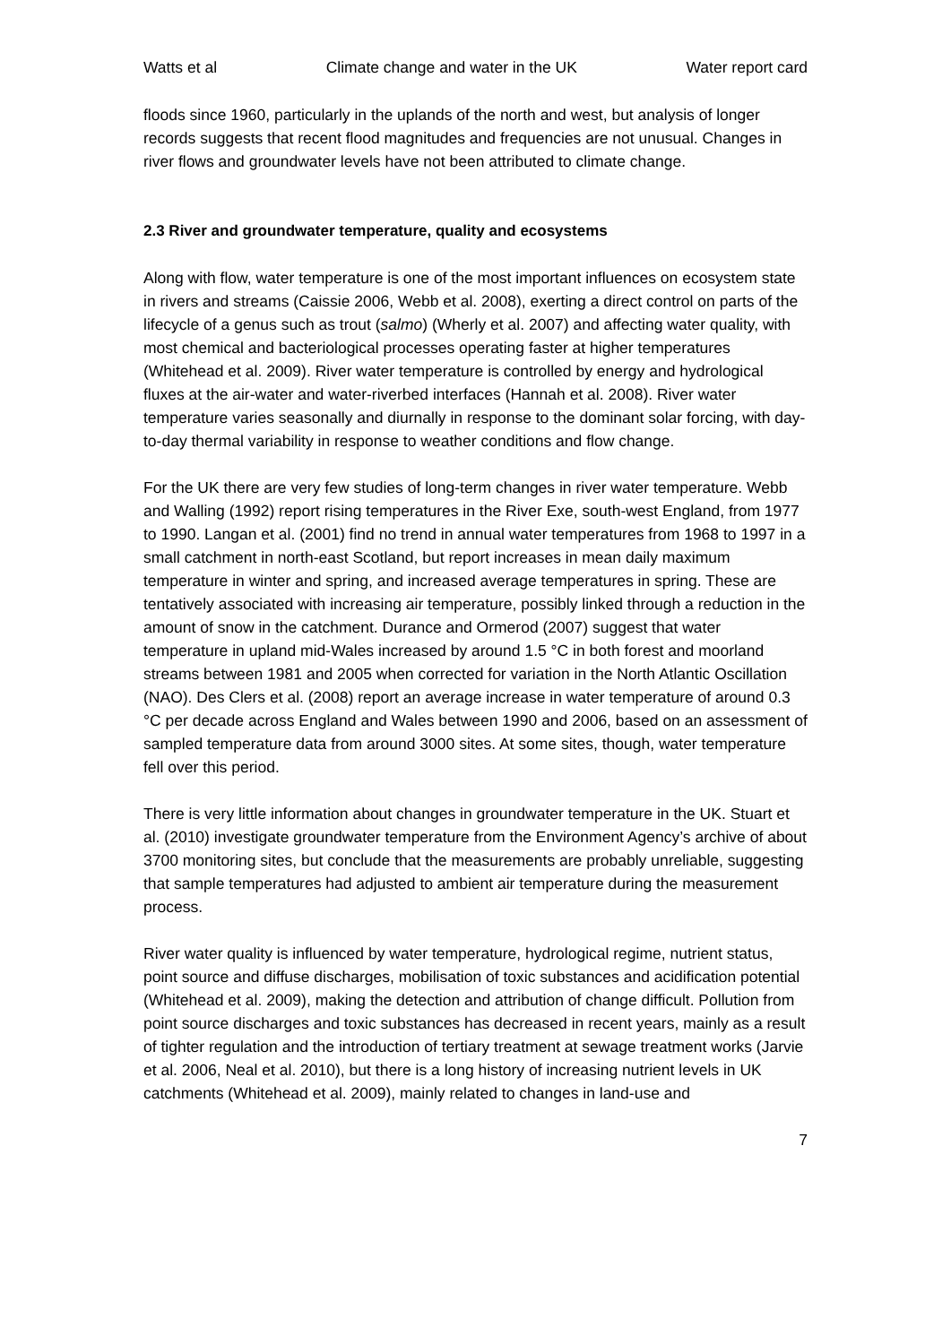Watts et al Climate change and water in the UK Water report card
floods since 1960, particularly in the uplands of the north and west, but analysis of longer records suggests that recent flood magnitudes and frequencies are not unusual. Changes in river flows and groundwater levels have not been attributed to climate change.
2.3 River and groundwater temperature, quality and ecosystems
Along with flow, water temperature is one of the most important influences on ecosystem state in rivers and streams (Caissie 2006, Webb et al. 2008), exerting a direct control on parts of the lifecycle of a genus such as trout (salmo) (Wherly et al. 2007) and affecting water quality, with most chemical and bacteriological processes operating faster at higher temperatures (Whitehead et al. 2009). River water temperature is controlled by energy and hydrological fluxes at the air-water and water-riverbed interfaces (Hannah et al. 2008). River water temperature varies seasonally and diurnally in response to the dominant solar forcing, with day-to-day thermal variability in response to weather conditions and flow change.
For the UK there are very few studies of long-term changes in river water temperature. Webb and Walling (1992) report rising temperatures in the River Exe, south-west England, from 1977 to 1990. Langan et al. (2001) find no trend in annual water temperatures from 1968 to 1997 in a small catchment in north-east Scotland, but report increases in mean daily maximum temperature in winter and spring, and increased average temperatures in spring. These are tentatively associated with increasing air temperature, possibly linked through a reduction in the amount of snow in the catchment. Durance and Ormerod (2007) suggest that water temperature in upland mid-Wales increased by around 1.5 °C in both forest and moorland streams between 1981 and 2005 when corrected for variation in the North Atlantic Oscillation (NAO). Des Clers et al. (2008) report an average increase in water temperature of around 0.3 °C per decade across England and Wales between 1990 and 2006, based on an assessment of sampled temperature data from around 3000 sites. At some sites, though, water temperature fell over this period.
There is very little information about changes in groundwater temperature in the UK. Stuart et al. (2010) investigate groundwater temperature from the Environment Agency’s archive of about 3700 monitoring sites, but conclude that the measurements are probably unreliable, suggesting that sample temperatures had adjusted to ambient air temperature during the measurement process.
River water quality is influenced by water temperature, hydrological regime, nutrient status, point source and diffuse discharges, mobilisation of toxic substances and acidification potential (Whitehead et al. 2009), making the detection and attribution of change difficult. Pollution from point source discharges and toxic substances has decreased in recent years, mainly as a result of tighter regulation and the introduction of tertiary treatment at sewage treatment works (Jarvie et al. 2006, Neal et al. 2010), but there is a long history of increasing nutrient levels in UK catchments (Whitehead et al. 2009), mainly related to changes in land-use and
7